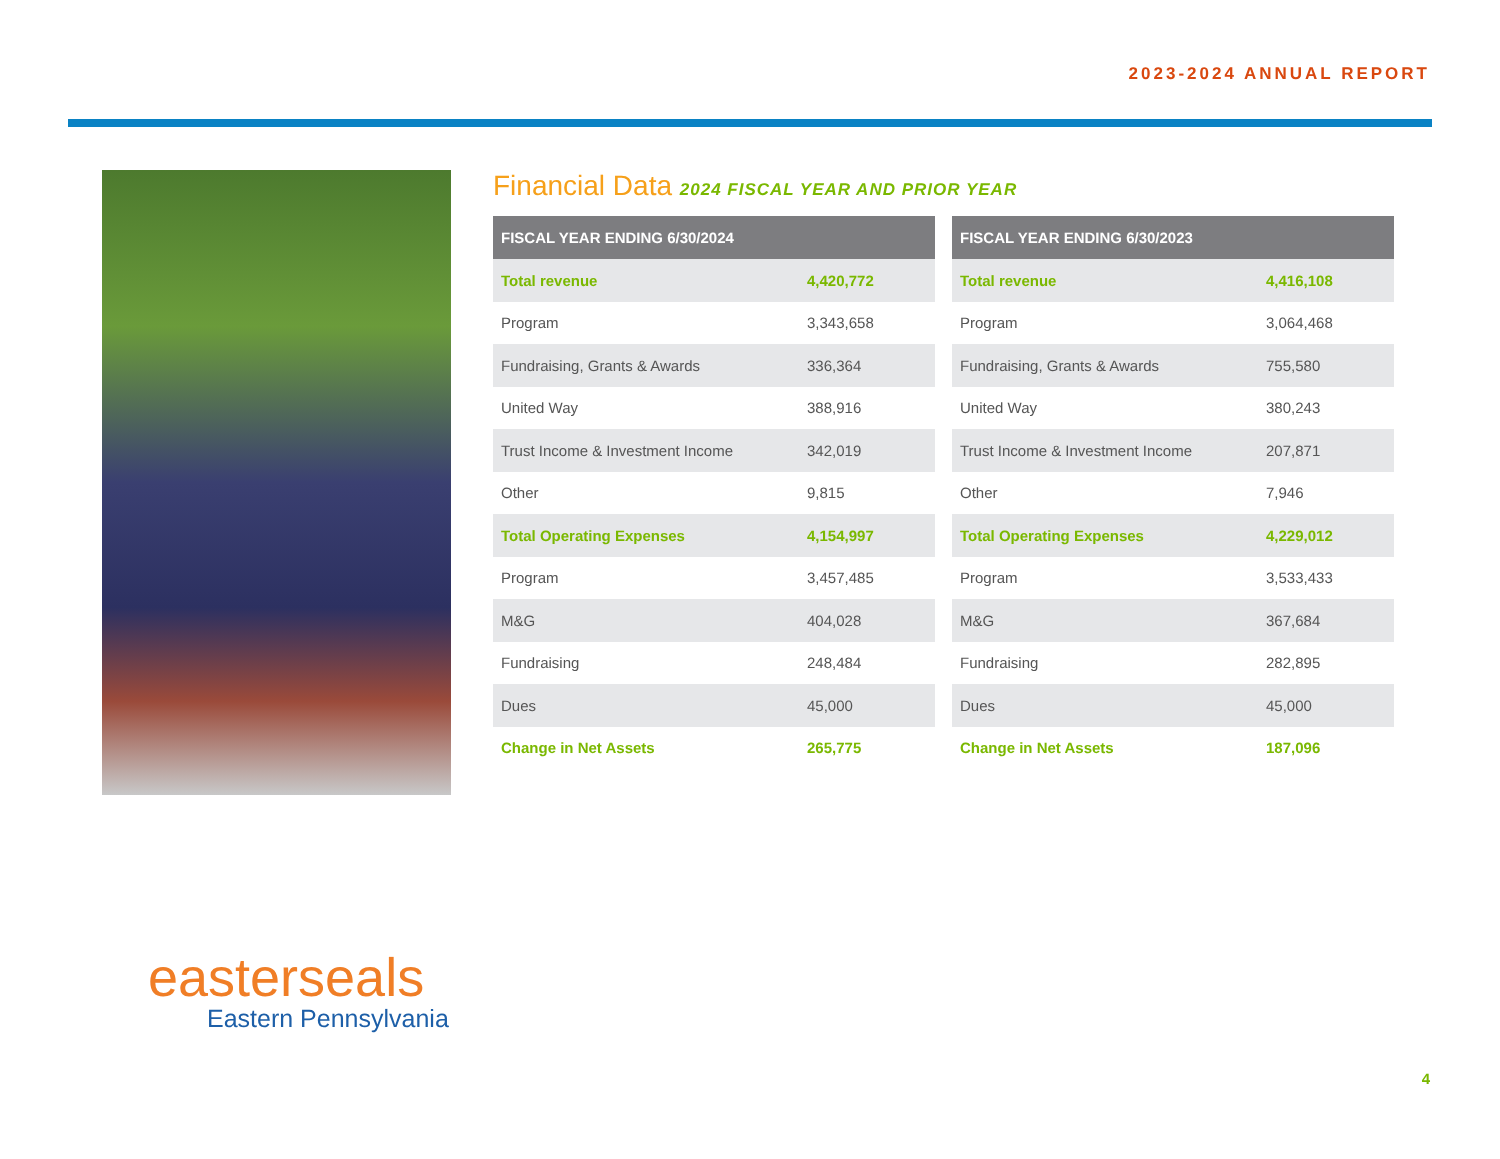2023-2024 ANNUAL REPORT
Financial Data 2024 FISCAL YEAR AND PRIOR YEAR
| FISCAL YEAR ENDING 6/30/2024 | |
| --- | --- |
| Total revenue | 4,420,772 |
| Program | 3,343,658 |
| Fundraising, Grants & Awards | 336,364 |
| United Way | 388,916 |
| Trust Income & Investment Income | 342,019 |
| Other | 9,815 |
| Total Operating Expenses | 4,154,997 |
| Program | 3,457,485 |
| M&G | 404,028 |
| Fundraising | 248,484 |
| Dues | 45,000 |
| Change in Net Assets | 265,775 |
| FISCAL YEAR ENDING 6/30/2023 | |
| --- | --- |
| Total revenue | 4,416,108 |
| Program | 3,064,468 |
| Fundraising, Grants & Awards | 755,580 |
| United Way | 380,243 |
| Trust Income & Investment Income | 207,871 |
| Other | 7,946 |
| Total Operating Expenses | 4,229,012 |
| Program | 3,533,433 |
| M&G | 367,684 |
| Fundraising | 282,895 |
| Dues | 45,000 |
| Change in Net Assets | 187,096 |
easterseals
Eastern Pennsylvania
4